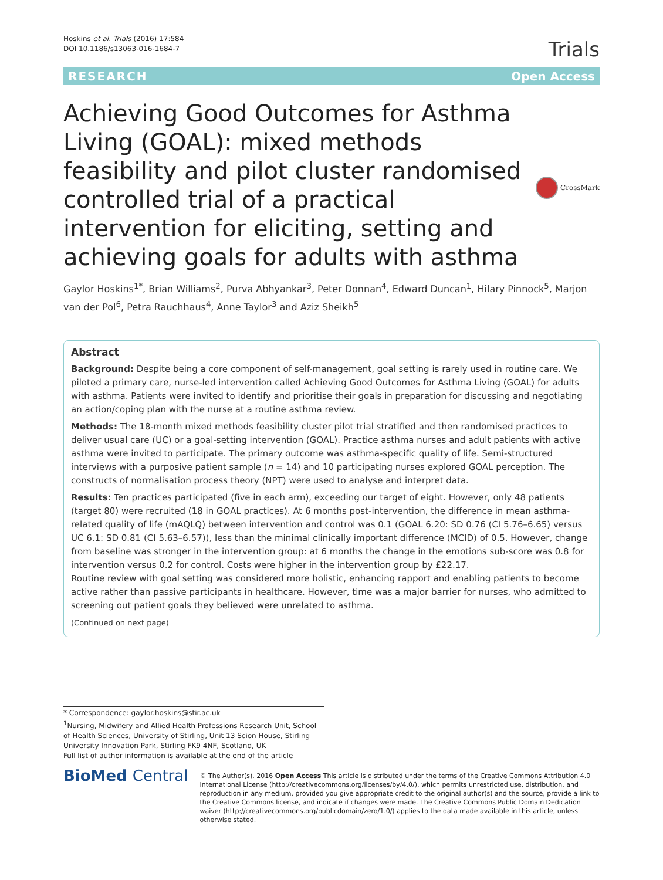Hoskins et al. Trials (2016) 17:584
DOI 10.1186/s13063-016-1684-7
Trials
RESEARCH Open Access
Achieving Good Outcomes for Asthma Living (GOAL): mixed methods feasibility and pilot cluster randomised controlled trial of a practical intervention for eliciting, setting and achieving goals for adults with asthma
CrossMark
Gaylor Hoskins<sup>1*</sup>, Brian Williams<sup>2</sup>, Purva Abhyankar<sup>3</sup>, Peter Donnan<sup>4</sup>, Edward Duncan<sup>1</sup>, Hilary Pinnock<sup>5</sup>, Marjon van der Pol<sup>6</sup>, Petra Rauchhaus<sup>4</sup>, Anne Taylor<sup>3</sup> and Aziz Sheikh<sup>5</sup>
Abstract
Background: Despite being a core component of self-management, goal setting is rarely used in routine care. We piloted a primary care, nurse-led intervention called Achieving Good Outcomes for Asthma Living (GOAL) for adults with asthma. Patients were invited to identify and prioritise their goals in preparation for discussing and negotiating an action/coping plan with the nurse at a routine asthma review.
Methods: The 18-month mixed methods feasibility cluster pilot trial stratified and then randomised practices to deliver usual care (UC) or a goal-setting intervention (GOAL). Practice asthma nurses and adult patients with active asthma were invited to participate. The primary outcome was asthma-specific quality of life. Semi-structured interviews with a purposive patient sample (n = 14) and 10 participating nurses explored GOAL perception. The constructs of normalisation process theory (NPT) were used to analyse and interpret data.
Results: Ten practices participated (five in each arm), exceeding our target of eight. However, only 48 patients (target 80) were recruited (18 in GOAL practices). At 6 months post-intervention, the difference in mean asthma-related quality of life (mAQLQ) between intervention and control was 0.1 (GOAL 6.20: SD 0.76 (CI 5.76–6.65) versus UC 6.1: SD 0.81 (CI 5.63–6.57)), less than the minimal clinically important difference (MCID) of 0.5. However, change from baseline was stronger in the intervention group: at 6 months the change in the emotions sub-score was 0.8 for intervention versus 0.2 for control. Costs were higher in the intervention group by £22.17.
Routine review with goal setting was considered more holistic, enhancing rapport and enabling patients to become active rather than passive participants in healthcare. However, time was a major barrier for nurses, who admitted to screening out patient goals they believed were unrelated to asthma.
(Continued on next page)
* Correspondence: gaylor.hoskins@stir.ac.uk
<sup>1</sup> Nursing, Midwifery and Allied Health Professions Research Unit, School of Health Sciences, University of Stirling, Unit 13 Scion House, Stirling University Innovation Park, Stirling FK9 4NF, Scotland, UK
Full list of author information is available at the end of the article
BioMed Central
© The Author(s). 2016 Open Access This article is distributed under the terms of the Creative Commons Attribution 4.0 International License (http://creativecommons.org/licenses/by/4.0/), which permits unrestricted use, distribution, and reproduction in any medium, provided you give appropriate credit to the original author(s) and the source, provide a link to the Creative Commons license, and indicate if changes were made. The Creative Commons Public Domain Dedication waiver (http://creativecommons.org/publicdomain/zero/1.0/) applies to the data made available in this article, unless otherwise stated.